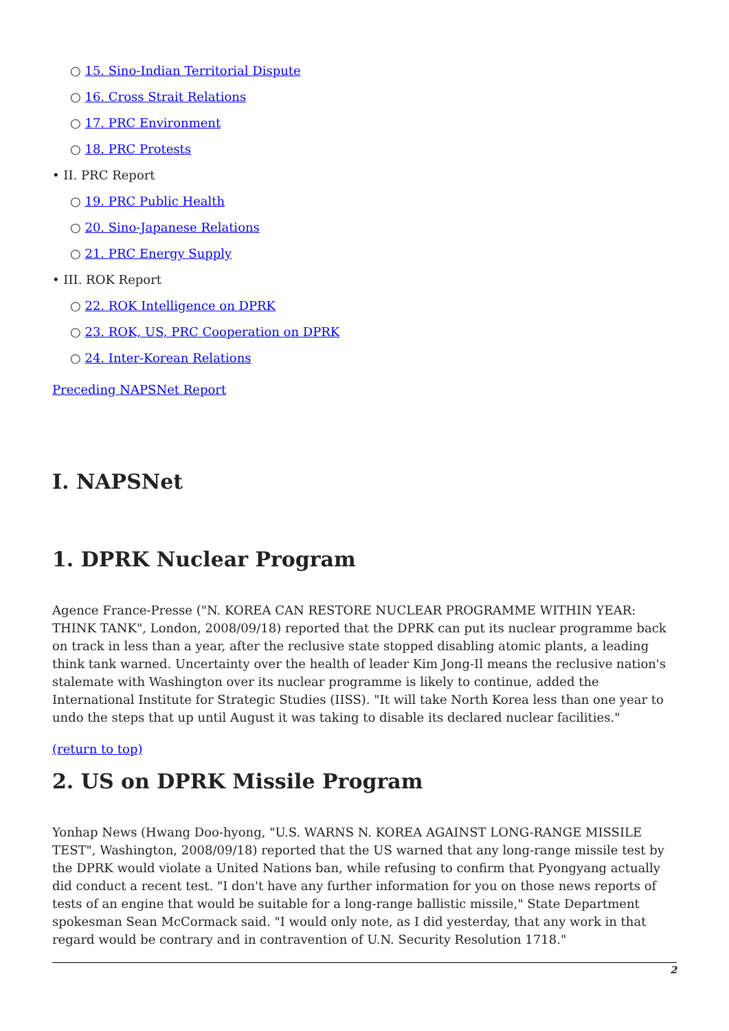○ 15. Sino-Indian Territorial Dispute
○ 16. Cross Strait Relations
○ 17. PRC Environment
○ 18. PRC Protests
• II. PRC Report
○ 19. PRC Public Health
○ 20. Sino-Japanese Relations
○ 21. PRC Energy Supply
• III. ROK Report
○ 22. ROK Intelligence on DPRK
○ 23. ROK, US, PRC Cooperation on DPRK
○ 24. Inter-Korean Relations
Preceding NAPSNet Report
I. NAPSNet
1. DPRK Nuclear Program
Agence France-Presse ("N. KOREA CAN RESTORE NUCLEAR PROGRAMME WITHIN YEAR: THINK TANK", London, 2008/09/18) reported that the DPRK can put its nuclear programme back on track in less than a year, after the reclusive state stopped disabling atomic plants, a leading think tank warned. Uncertainty over the health of leader Kim Jong-Il means the reclusive nation's stalemate with Washington over its nuclear programme is likely to continue, added the International Institute for Strategic Studies (IISS). "It will take North Korea less than one year to undo the steps that up until August it was taking to disable its declared nuclear facilities."
(return to top)
2. US on DPRK Missile Program
Yonhap News (Hwang Doo-hyong, "U.S. WARNS N. KOREA AGAINST LONG-RANGE MISSILE TEST", Washington, 2008/09/18) reported that the US warned that any long-range missile test by the DPRK would violate a United Nations ban, while refusing to confirm that Pyongyang actually did conduct a recent test. "I don't have any further information for you on those news reports of tests of an engine that would be suitable for a long-range ballistic missile," State Department spokesman Sean McCormack said. "I would only note, as I did yesterday, that any work in that regard would be contrary and in contravention of U.N. Security Resolution 1718."
2